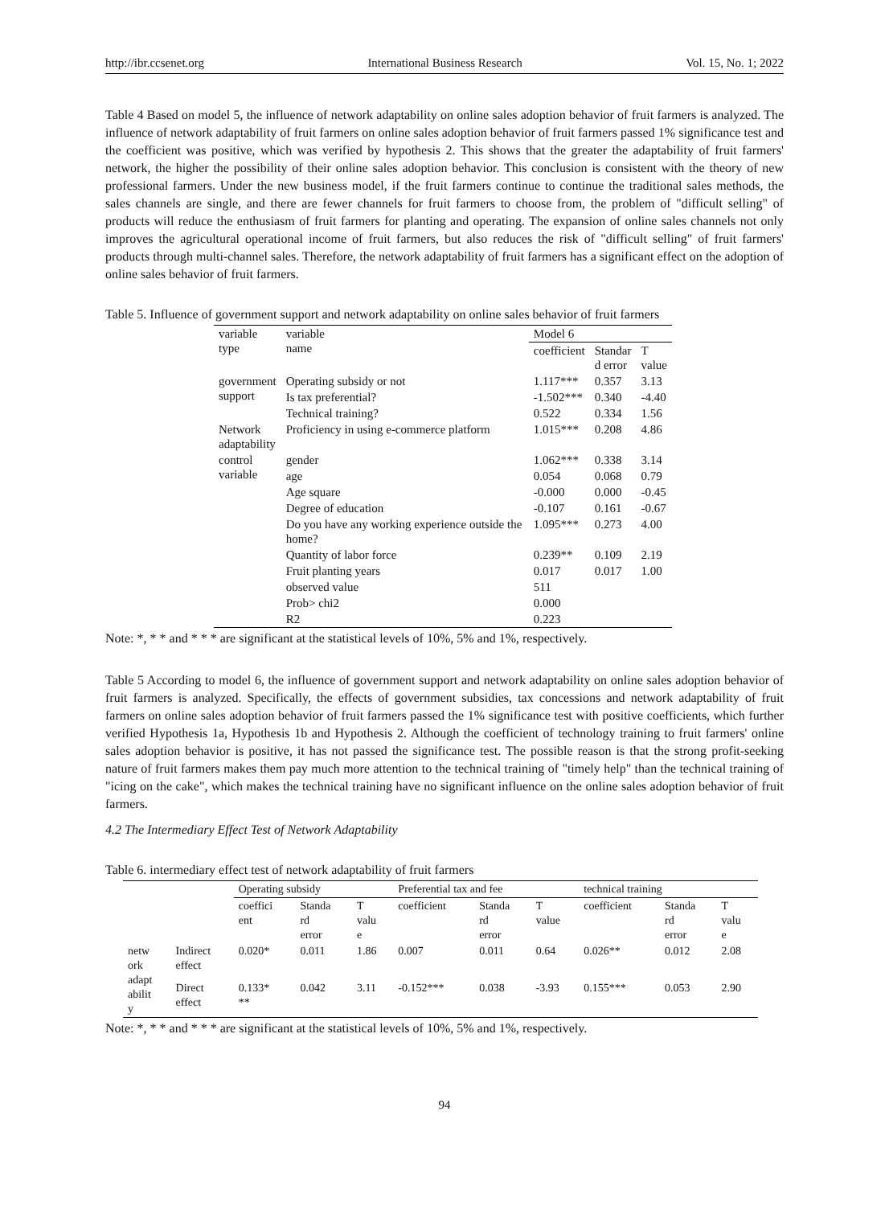http://ibr.ccsenet.org International Business Research Vol. 15, No. 1; 2022
Table 4 Based on model 5, the influence of network adaptability on online sales adoption behavior of fruit farmers is analyzed. The influence of network adaptability of fruit farmers on online sales adoption behavior of fruit farmers passed 1% significance test and the coefficient was positive, which was verified by hypothesis 2. This shows that the greater the adaptability of fruit farmers' network, the higher the possibility of their online sales adoption behavior. This conclusion is consistent with the theory of new professional farmers. Under the new business model, if the fruit farmers continue to continue the traditional sales methods, the sales channels are single, and there are fewer channels for fruit farmers to choose from, the problem of "difficult selling" of products will reduce the enthusiasm of fruit farmers for planting and operating. The expansion of online sales channels not only improves the agricultural operational income of fruit farmers, but also reduces the risk of "difficult selling" of fruit farmers' products through multi-channel sales. Therefore, the network adaptability of fruit farmers has a significant effect on the adoption of online sales behavior of fruit farmers.
Table 5. Influence of government support and network adaptability on online sales behavior of fruit farmers
| variable type | variable name | Model 6 | | |
| --- | --- | --- | --- | --- |
| | | coefficient | Standar d error | T value |
| government support | Operating subsidy or not | 1.117*** | 0.357 | 3.13 |
| | Is tax preferential? | -1.502*** | 0.340 | -4.40 |
| | Technical training? | 0.522 | 0.334 | 1.56 |
| Network adaptability | Proficiency in using e-commerce platform | 1.015*** | 0.208 | 4.86 |
| control variable | gender | 1.062*** | 0.338 | 3.14 |
| | age | 0.054 | 0.068 | 0.79 |
| | Age square | -0.000 | 0.000 | -0.45 |
| | Degree of education | -0.107 | 0.161 | -0.67 |
| | Do you have any working experience outside the home? | 1.095*** | 0.273 | 4.00 |
| | Quantity of labor force | 0.239** | 0.109 | 2.19 |
| | Fruit planting years | 0.017 | 0.017 | 1.00 |
| | observed value | 511 | | |
| | Prob> chi2 | 0.000 | | |
| | R2 | 0.223 | | |
Note: *, * * and * * * are significant at the statistical levels of 10%, 5% and 1%, respectively.
Table 5 According to model 6, the influence of government support and network adaptability on online sales adoption behavior of fruit farmers is analyzed. Specifically, the effects of government subsidies, tax concessions and network adaptability of fruit farmers on online sales adoption behavior of fruit farmers passed the 1% significance test with positive coefficients, which further verified Hypothesis 1a, Hypothesis 1b and Hypothesis 2. Although the coefficient of technology training to fruit farmers' online sales adoption behavior is positive, it has not passed the significance test. The possible reason is that the strong profit-seeking nature of fruit farmers makes them pay much more attention to the technical training of "timely help" than the technical training of "icing on the cake", which makes the technical training have no significant influence on the online sales adoption behavior of fruit farmers.
4.2 The Intermediary Effect Test of Network Adaptability
Table 6. intermediary effect test of network adaptability of fruit farmers
| | | Operating subsidy | | | Preferential tax and fee | | | technical training | | |
| --- | --- | --- | --- | --- | --- | --- | --- | --- | --- | --- |
| | | coeffici ent | Standa rd error | T valu e | coefficient | Standa rd error | T value | coefficient | Standa rd error | T valu e |
| netw ork adapt abilit y | Indirect effect | 0.020* | 0.011 | 1.86 | 0.007 | 0.011 | 0.64 | 0.026** | 0.012 | 2.08 |
| | Direct effect | 0.133* ** | 0.042 | 3.11 | -0.152*** | 0.038 | -3.93 | 0.155*** | 0.053 | 2.90 |
Note: *, * * and * * * are significant at the statistical levels of 10%, 5% and 1%, respectively.
94